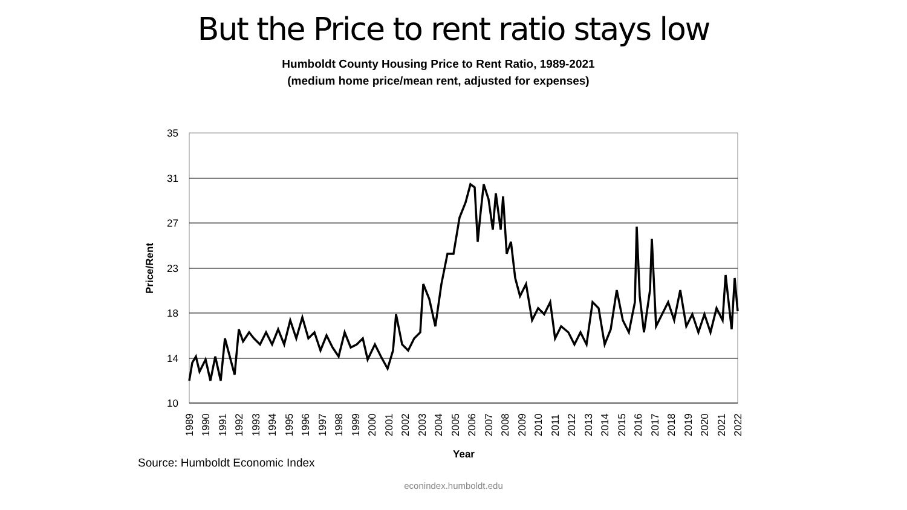But the Price to rent ratio stays low
Humboldt County Housing Price to Rent Ratio, 1989-2021
(medium home price/mean rent, adjusted for expenses)
35
31
27
23
18
14
10
Price/Rent
Year
1989
1990
1991
1992
1993
1994
1995
1996
1997
1998
1999
2000
2001
2002
2003
2004
2005
2006
2007
2008
2009
2010
2011
2012
2013
2014
2015
2016
2017
2018
2019
2020
2021
2022
Source: Humboldt Economic Index
econindex.humboldt.edu